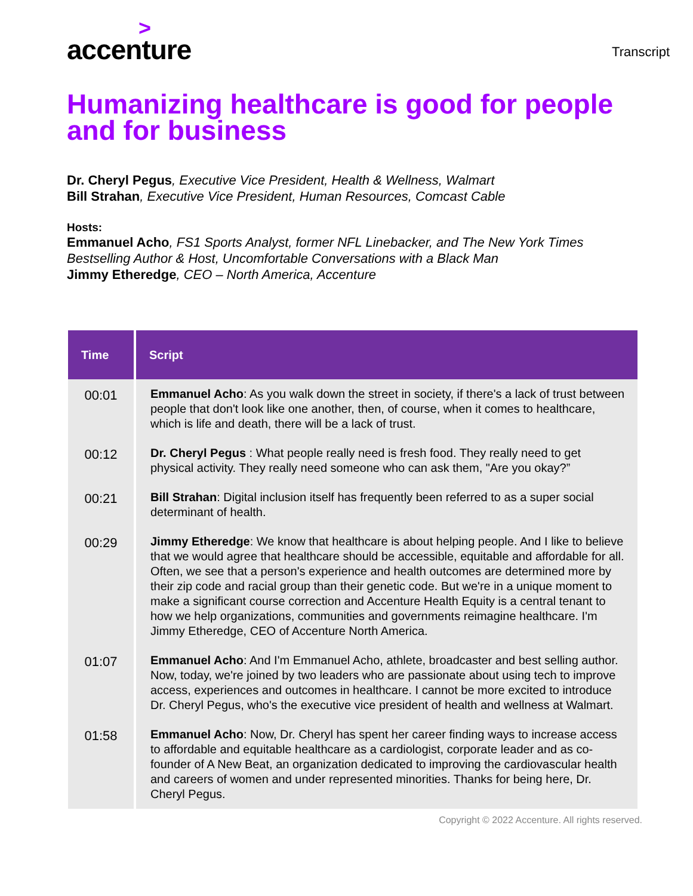>
accenture
Transcript
Humanizing healthcare is good for people and for business
Dr. Cheryl Pegus, Executive Vice President, Health & Wellness, Walmart
Bill Strahan, Executive Vice President, Human Resources, Comcast Cable
Hosts:
Emmanuel Acho, FS1 Sports Analyst, former NFL Linebacker, and The New York Times Bestselling Author & Host, Uncomfortable Conversations with a Black Man
Jimmy Etheredge, CEO – North America, Accenture
| Time | Script |
| --- | --- |
| 00:01 | Emmanuel Acho : As you walk down the street in society, if there's a lack of trust between people that don't look like one another, then, of course, when it comes to healthcare, which is life and death, there will be a lack of trust. |
| 00:12 | Dr. Cheryl Pegus : What people really need is fresh food. They really need to get physical activity. They really need someone who can ask them, "Are you okay?” |
| 00:21 | Bill Strahan : Digital inclusion itself has frequently been referred to as a super social determinant of health. |
| 00:29 | Jimmy Etheredge : We know that healthcare is about helping people. And I like to believe that we would agree that healthcare should be accessible, equitable and affordable for all. Often, we see that a person's experience and health outcomes are determined more by their zip code and racial group than their genetic code. But we're in a unique moment to make a significant course correction and Accenture Health Equity is a central tenant to how we help organizations, communities and governments reimagine healthcare. I'm Jimmy Etheredge, CEO of Accenture North America. |
| 01:07 | Emmanuel Acho : And I'm Emmanuel Acho, athlete, broadcaster and best selling author. Now, today, we're joined by two leaders who are passionate about using tech to improve access, experiences and outcomes in healthcare. I cannot be more excited to introduce Dr. Cheryl Pegus, who's the executive vice president of health and wellness at Walmart. |
| 01:58 | Emmanuel Acho : Now, Dr. Cheryl has spent her career finding ways to increase access to affordable and equitable healthcare as a cardiologist, corporate leader and as co-founder of A New Beat, an organization dedicated to improving the cardiovascular health and careers of women and under represented minorities. Thanks for being here, Dr. Cheryl Pegus. |
Copyright © 2022 Accenture. All rights reserved.